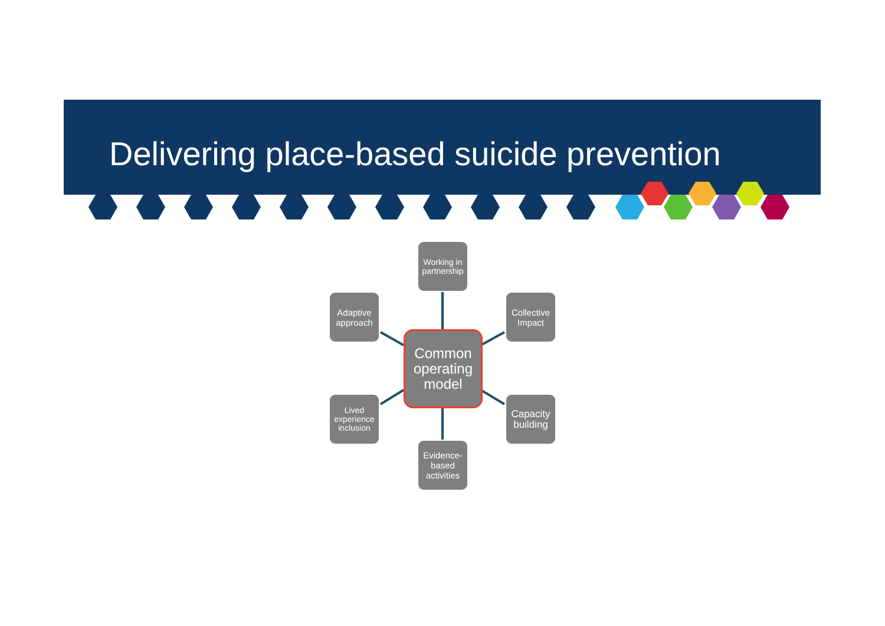Delivering place-based suicide prevention
Working in partnership
Adaptive approach
Collective Impact
Common operating model
Lived experience inclusion
Capacity building
Evidence-based activities